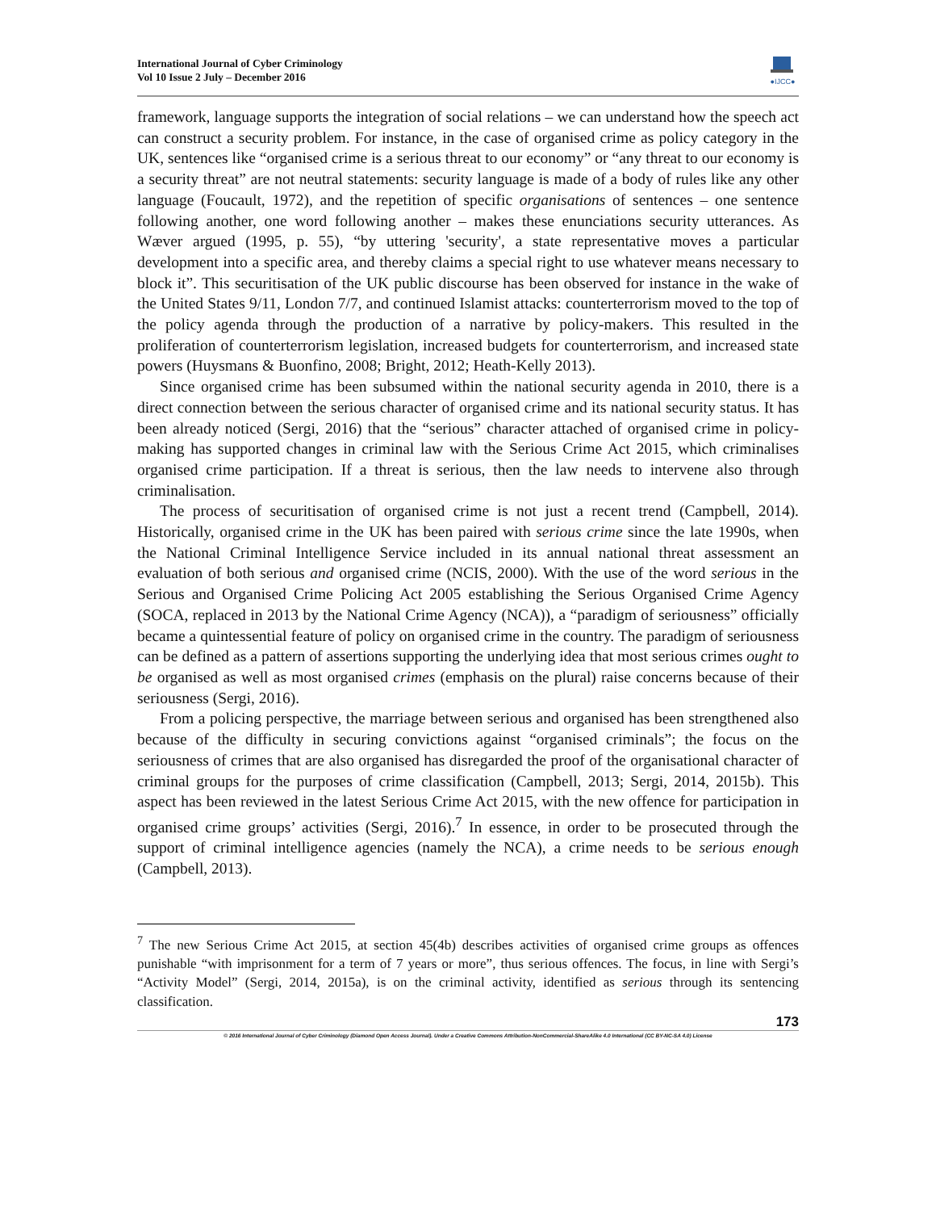International Journal of Cyber Criminology
Vol 10 Issue 2 July – December 2016
●IJCC●
framework, language supports the integration of social relations – we can understand how the speech act can construct a security problem. For instance, in the case of organised crime as policy category in the UK, sentences like “organised crime is a serious threat to our economy” or “any threat to our economy is a security threat” are not neutral statements: security language is made of a body of rules like any other language (Foucault, 1972), and the repetition of specific organisations of sentences – one sentence following another, one word following another – makes these enunciations security utterances. As Wæver argued (1995, p. 55), “by uttering 'security', a state representative moves a particular development into a specific area, and thereby claims a special right to use whatever means necessary to block it”. This securitisation of the UK public discourse has been observed for instance in the wake of the United States 9/11, London 7/7, and continued Islamist attacks: counterterrorism moved to the top of the policy agenda through the production of a narrative by policy-makers. This resulted in the proliferation of counterterrorism legislation, increased budgets for counterterrorism, and increased state powers (Huysmans & Buonfino, 2008; Bright, 2012; Heath-Kelly 2013).
Since organised crime has been subsumed within the national security agenda in 2010, there is a direct connection between the serious character of organised crime and its national security status. It has been already noticed (Sergi, 2016) that the “serious” character attached of organised crime in policy-making has supported changes in criminal law with the Serious Crime Act 2015, which criminalises organised crime participation. If a threat is serious, then the law needs to intervene also through criminalisation.
The process of securitisation of organised crime is not just a recent trend (Campbell, 2014). Historically, organised crime in the UK has been paired with serious crime since the late 1990s, when the National Criminal Intelligence Service included in its annual national threat assessment an evaluation of both serious and organised crime (NCIS, 2000). With the use of the word serious in the Serious and Organised Crime Policing Act 2005 establishing the Serious Organised Crime Agency (SOCA, replaced in 2013 by the National Crime Agency (NCA)), a “paradigm of seriousness” officially became a quintessential feature of policy on organised crime in the country. The paradigm of seriousness can be defined as a pattern of assertions supporting the underlying idea that most serious crimes ought to be organised as well as most organised crimes (emphasis on the plural) raise concerns because of their seriousness (Sergi, 2016).
From a policing perspective, the marriage between serious and organised has been strengthened also because of the difficulty in securing convictions against “organised criminals”; the focus on the seriousness of crimes that are also organised has disregarded the proof of the organisational character of criminal groups for the purposes of crime classification (Campbell, 2013; Sergi, 2014, 2015b). This aspect has been reviewed in the latest Serious Crime Act 2015, with the new offence for participation in organised crime groups’ activities (Sergi, 2016).<sup>7</sup> In essence, in order to be prosecuted through the support of criminal intelligence agencies (namely the NCA), a crime needs to be serious enough (Campbell, 2013).
<sup>7</sup> The new Serious Crime Act 2015, at section 45(4b) describes activities of organised crime groups as offences punishable “with imprisonment for a term of 7 years or more”, thus serious offences. The focus, in line with Sergi’s “Activity Model” (Sergi, 2014, 2015a), is on the criminal activity, identified as serious through its sentencing classification.
173
© 2016 International Journal of Cyber Criminology (Diamond Open Access Journal). Under a Creative Commons Attribution-NonCommercial-ShareAlike 4.0 International (CC BY-NC-SA 4.0) License